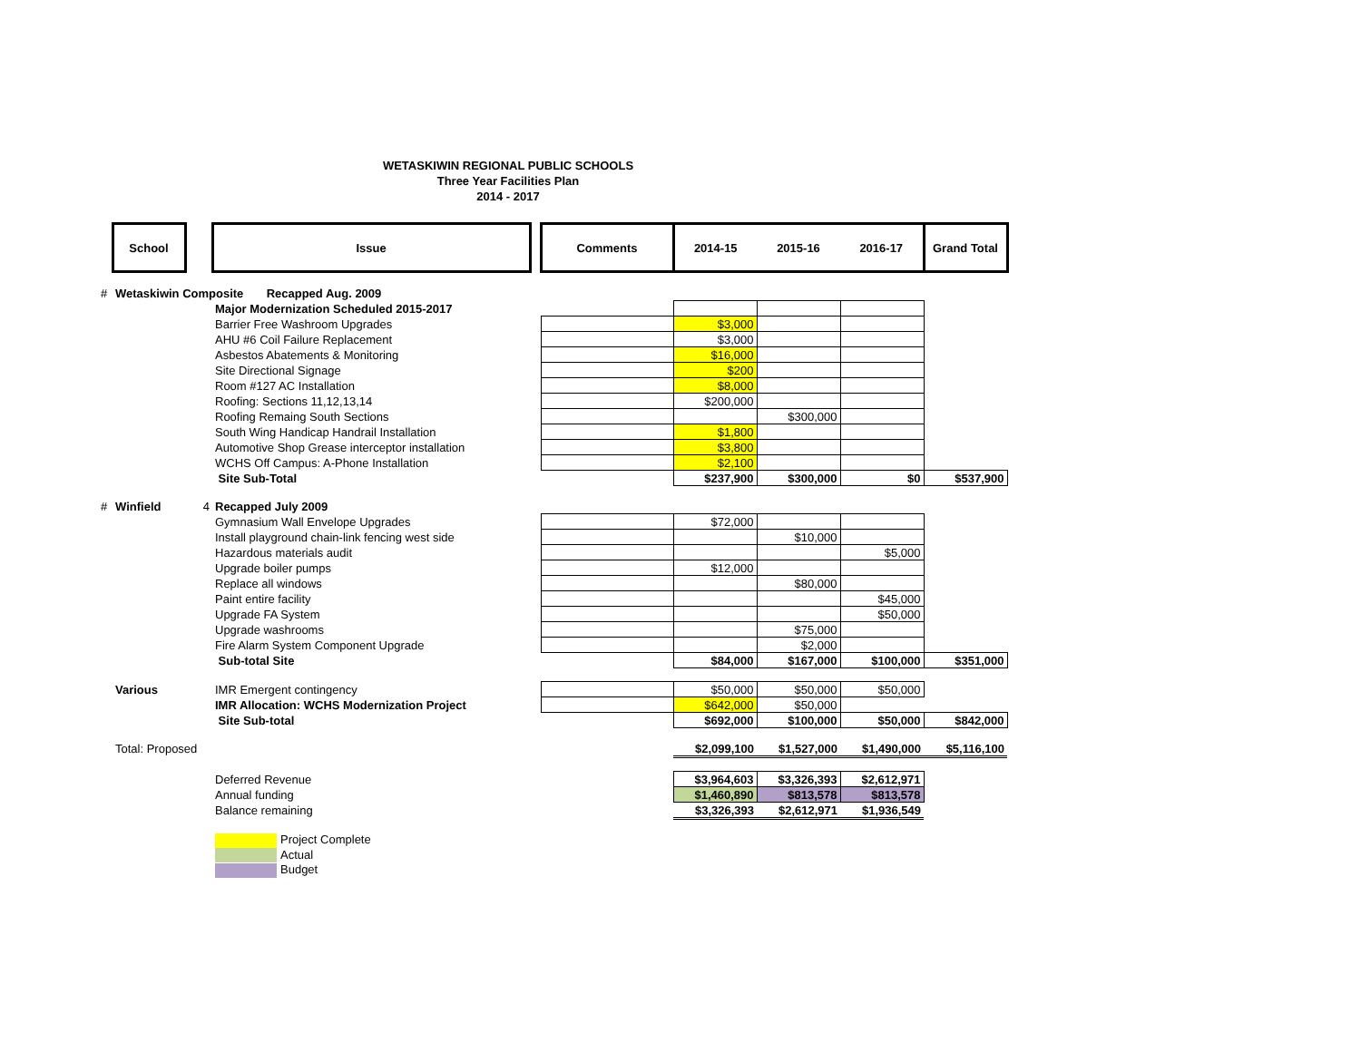WETASKIWIN REGIONAL PUBLIC SCHOOLS
Three Year Facilities Plan
2014 - 2017
| | School | | Issue | | Comments | 2014-15 | 2015-16 | 2016-17 | Grand Total |
| --- | --- | --- | --- | --- | --- | --- | --- | --- | --- |
| # | Wetaskiwin Composite Recapped Aug. 2009 | | | | | | | | |
| | | | Major Modernization Scheduled 2015-2017 | | | | | | |
| | | | Barrier Free Washroom Upgrades | | | $3,000 | | | |
| | | | AHU #6 Coil Failure Replacement | | | $3,000 | | | |
| | | | Asbestos Abatements & Monitoring | | | $16,000 | | | |
| | | | Site Directional Signage | | | $200 | | | |
| | | | Room #127 AC Installation | | | $8,000 | | | |
| | | | Roofing: Sections 11,12,13,14 | | | $200,000 | | | |
| | | | Roofing Remaing South Sections | | | | $300,000 | | |
| | | | South Wing Handicap Handrail Installation | | | $1,800 | | | |
| | | | Automotive Shop Grease interceptor installation | | | $3,800 | | | |
| | | | WCHS Off Campus: A-Phone Installation | | | $2,100 | | | |
| | | | Site Sub-Total | | | $237,900 | $300,000 | $0 | $537,900 |
| # | Winfield | 4 | Recapped July 2009 | | | | | | |
| | | | Gymnasium Wall Envelope Upgrades | | | $72,000 | | | |
| | | | Install playground chain-link fencing west side | | | | $10,000 | | |
| | | | Hazardous materials audit | | | | | $5,000 | |
| | | | Upgrade boiler pumps | | | $12,000 | | | |
| | | | Replace all windows | | | | $80,000 | | |
| | | | Paint entire facility | | | | | $45,000 | |
| | | | Upgrade FA System | | | | | $50,000 | |
| | | | Upgrade washrooms | | | | $75,000 | | |
| | | | Fire Alarm System Component Upgrade | | | | $2,000 | | |
| | | | Sub-total Site | | | $84,000 | $167,000 | $100,000 | $351,000 |
| | Various | | IMR Emergent contingency | | | $50,000 | $50,000 | $50,000 | |
| | | | IMR Allocation: WCHS Modernization Project | | | $642,000 | $50,000 | | |
| | | | Site Sub-total | | | $692,000 | $100,000 | $50,000 | $842,000 |
| | Total: Proposed | | | | | $2,099,100 | $1,527,000 | $1,490,000 | $5,116,100 |
| | | | Deferred Revenue | | | $3,964,603 | $3,326,393 | $2,612,971 | |
| | | | Annual funding | | | $1,460,890 | $813,578 | $813,578 | |
| | | | Balance remaining | | | $3,326,393 | $2,612,971 | $1,936,549 | |
| | | | Project Complete | | | | | | |
| | | | Actual | | | | | | |
| | | | Budget | | | | | | |